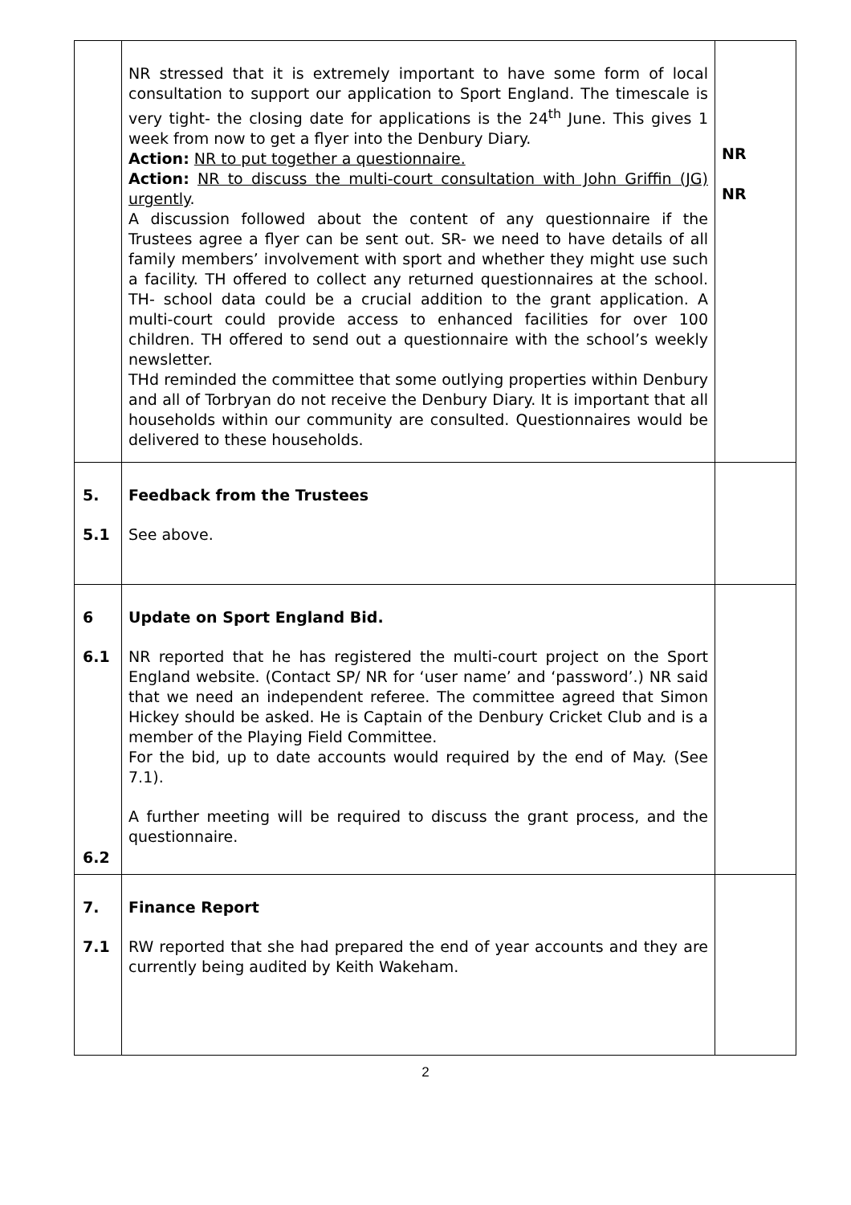| | NR stressed that it is extremely important to have some form of local consultation to support our application to Sport England. The timescale is very tight- the closing date for applications is the 24<sup>th</sup> June. This gives 1 week from now to get a flyer into the Denbury Diary. Action: NR to put together a questionnaire. Action: NR to discuss the multi-court consultation with John Griffin (JG) urgently . A discussion followed about the content of any questionnaire if the Trustees agree a flyer can be sent out. SR- we need to have details of all family members’ involvement with sport and whether they might use such a facility. TH offered to collect any returned questionnaires at the school. TH- school data could be a crucial addition to the grant application. A multi-court could provide access to enhanced facilities for over 100 children. TH offered to send out a questionnaire with the school’s weekly newsletter. THd reminded the committee that some outlying properties within Denbury and all of Torbryan do not receive the Denbury Diary. It is important that all households within our community are consulted. Questionnaires would be delivered to these households. | NR NR |
| 5. 5.1 | Feedback from the Trustees See above. | |
| 6 6.1 6.2 | Update on Sport England Bid. NR reported that he has registered the multi-court project on the Sport England website. (Contact SP/ NR for ‘user name’ and ‘password’.) NR said that we need an independent referee. The committee agreed that Simon Hickey should be asked. He is Captain of the Denbury Cricket Club and is a member of the Playing Field Committee. For the bid, up to date accounts would required by the end of May. (See 7.1). A further meeting will be required to discuss the grant process, and the questionnaire. | |
| 7. 7.1 | Finance Report RW reported that she had prepared the end of year accounts and they are currently being audited by Keith Wakeham. | |
2